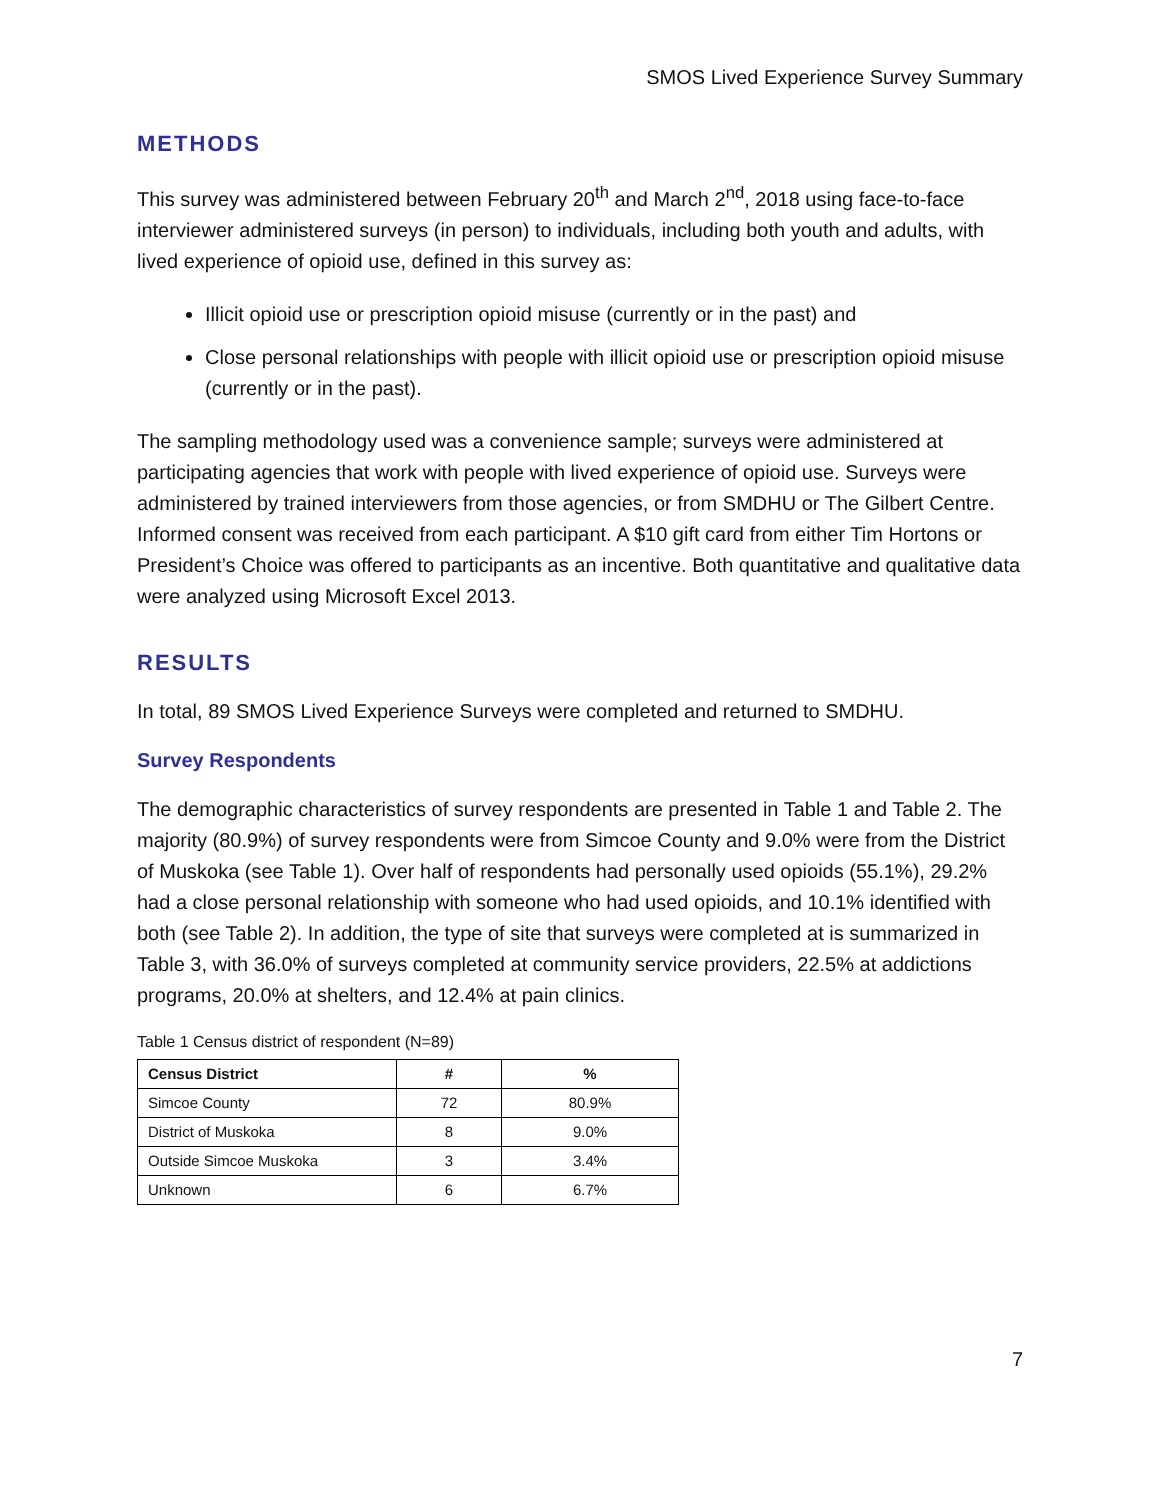SMOS Lived Experience Survey Summary
METHODS
This survey was administered between February 20<sup>th</sup> and March 2<sup>nd</sup>, 2018 using face-to-face interviewer administered surveys (in person) to individuals, including both youth and adults, with lived experience of opioid use, defined in this survey as:
Illicit opioid use or prescription opioid misuse (currently or in the past) and
Close personal relationships with people with illicit opioid use or prescription opioid misuse (currently or in the past).
The sampling methodology used was a convenience sample; surveys were administered at participating agencies that work with people with lived experience of opioid use. Surveys were administered by trained interviewers from those agencies, or from SMDHU or The Gilbert Centre. Informed consent was received from each participant. A $10 gift card from either Tim Hortons or President’s Choice was offered to participants as an incentive. Both quantitative and qualitative data were analyzed using Microsoft Excel 2013.
RESULTS
In total, 89 SMOS Lived Experience Surveys were completed and returned to SMDHU.
Survey Respondents
The demographic characteristics of survey respondents are presented in Table 1 and Table 2. The majority (80.9%) of survey respondents were from Simcoe County and 9.0% were from the District of Muskoka (see Table 1). Over half of respondents had personally used opioids (55.1%), 29.2% had a close personal relationship with someone who had used opioids, and 10.1% identified with both (see Table 2). In addition, the type of site that surveys were completed at is summarized in Table 3, with 36.0% of surveys completed at community service providers, 22.5% at addictions programs, 20.0% at shelters, and 12.4% at pain clinics.
Table 1 Census district of respondent (N=89)
| Census District | # | % |
| --- | --- | --- |
| Simcoe County | 72 | 80.9% |
| District of Muskoka | 8 | 9.0% |
| Outside Simcoe Muskoka | 3 | 3.4% |
| Unknown | 6 | 6.7% |
7